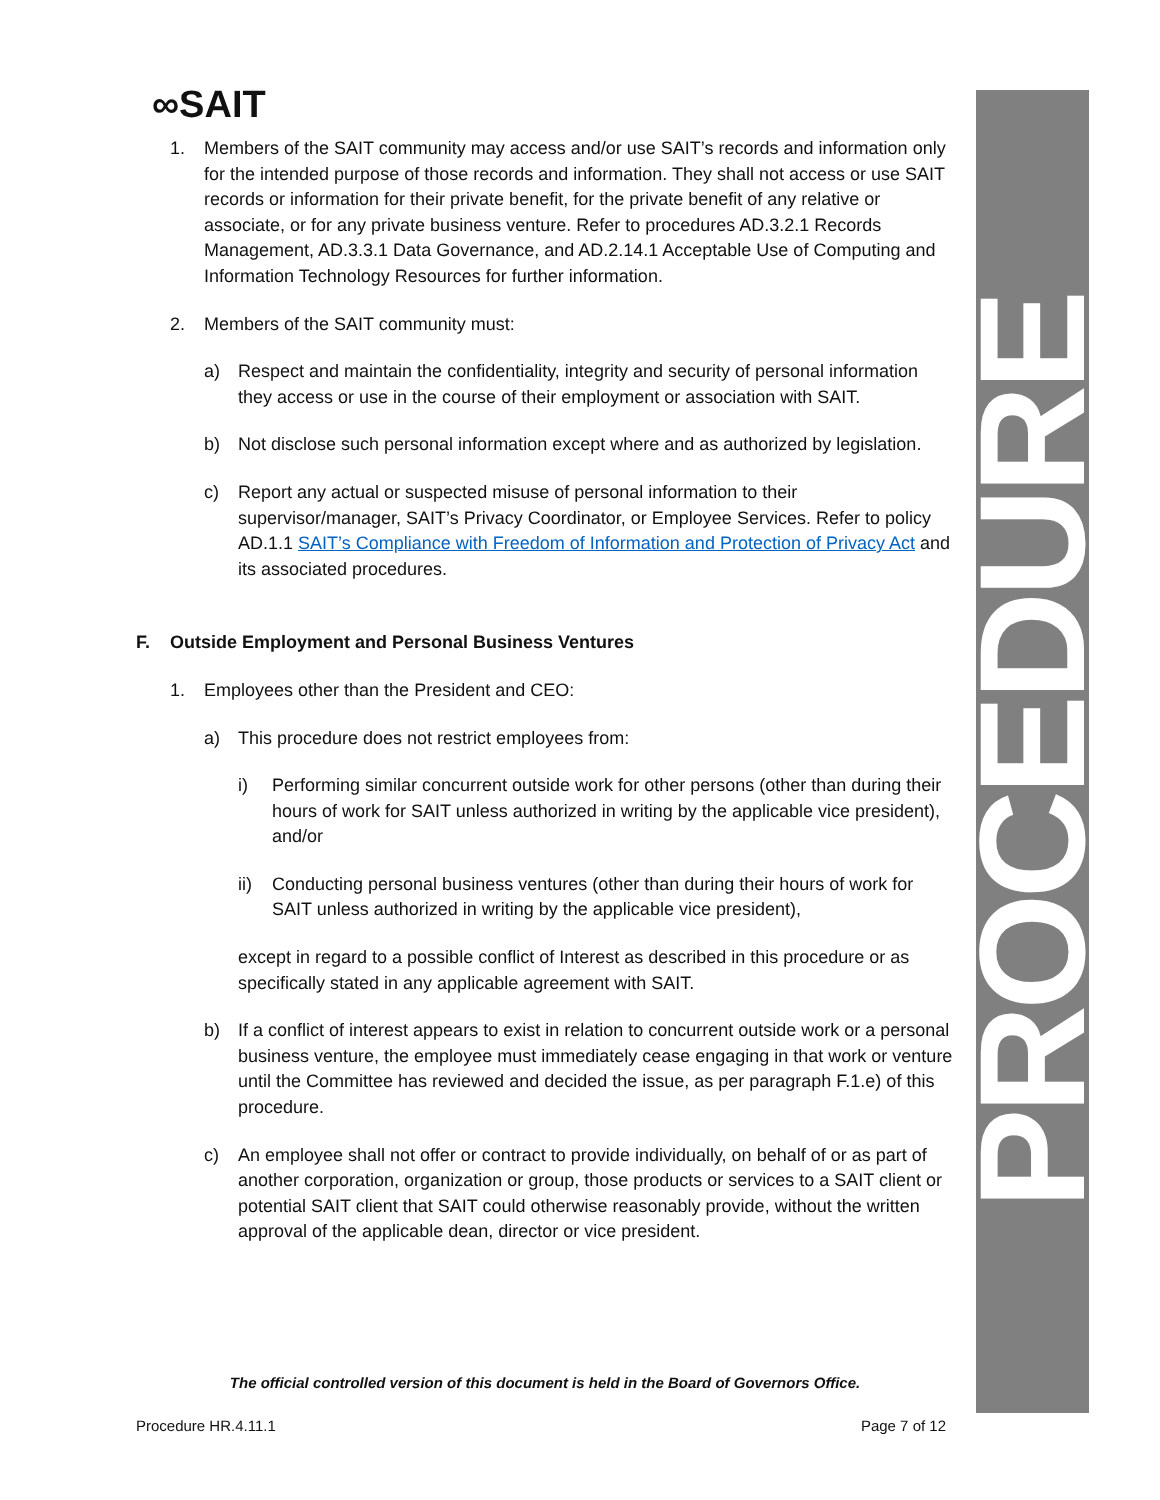∞SAIT PROCEDURE
1. Members of the SAIT community may access and/or use SAIT’s records and information only for the intended purpose of those records and information. They shall not access or use SAIT records or information for their private benefit, for the private benefit of any relative or associate, or for any private business venture. Refer to procedures AD.3.2.1 Records Management, AD.3.3.1 Data Governance, and AD.2.14.1 Acceptable Use of Computing and Information Technology Resources for further information.
2. Members of the SAIT community must:
a) Respect and maintain the confidentiality, integrity and security of personal information they access or use in the course of their employment or association with SAIT.
b) Not disclose such personal information except where and as authorized by legislation.
c) Report any actual or suspected misuse of personal information to their supervisor/manager, SAIT’s Privacy Coordinator, or Employee Services. Refer to policy AD.1.1 SAIT’s Compliance with Freedom of Information and Protection of Privacy Act and its associated procedures.
F. Outside Employment and Personal Business Ventures
1. Employees other than the President and CEO:
a) This procedure does not restrict employees from:
i) Performing similar concurrent outside work for other persons (other than during their hours of work for SAIT unless authorized in writing by the applicable vice president), and/or
ii) Conducting personal business ventures (other than during their hours of work for SAIT unless authorized in writing by the applicable vice president),
except in regard to a possible conflict of Interest as described in this procedure or as specifically stated in any applicable agreement with SAIT.
b) If a conflict of interest appears to exist in relation to concurrent outside work or a personal business venture, the employee must immediately cease engaging in that work or venture until the Committee has reviewed and decided the issue, as per paragraph F.1.e) of this procedure.
c) An employee shall not offer or contract to provide individually, on behalf of or as part of another corporation, organization or group, those products or services to a SAIT client or potential SAIT client that SAIT could otherwise reasonably provide, without the written approval of the applicable dean, director or vice president.
The official controlled version of this document is held in the Board of Governors Office.
Procedure HR.4.11.1 Page 7 of 12